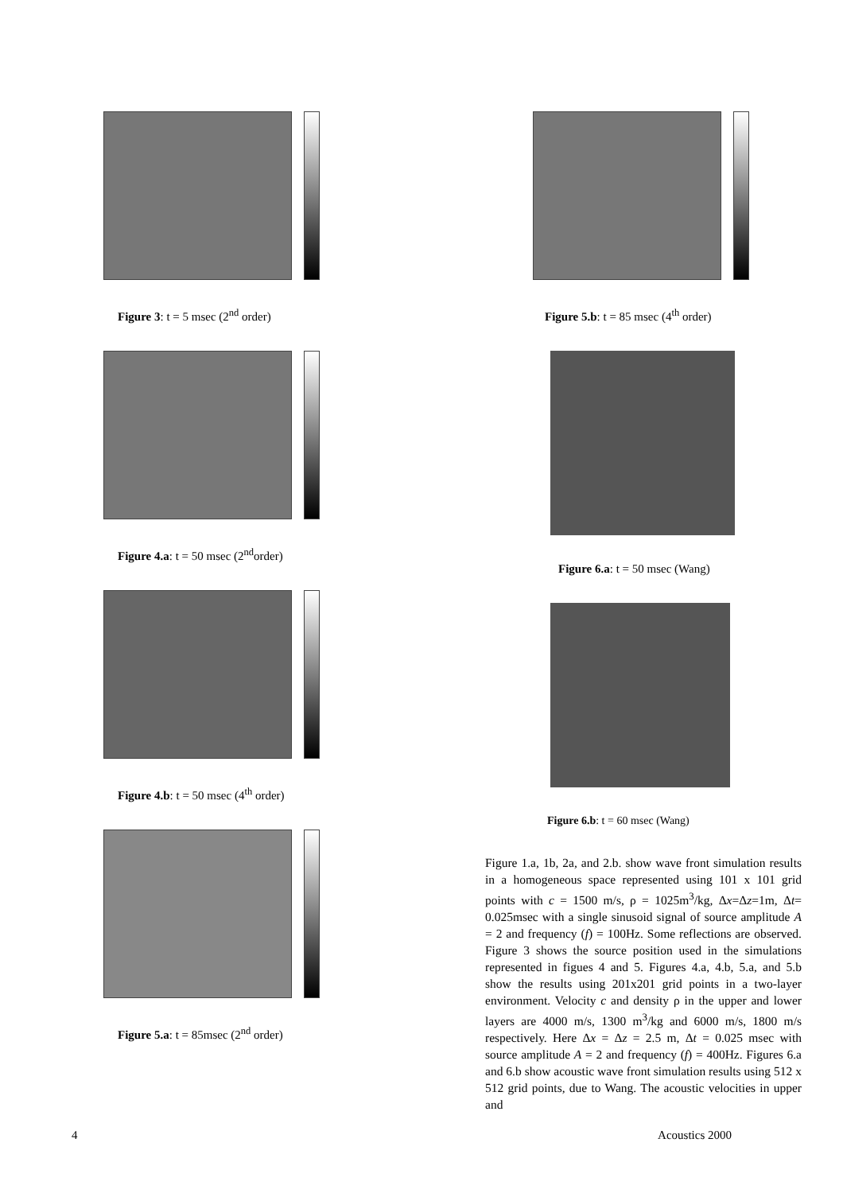Figure 3: t = 5 msec (2<sup>nd</sup> order)
Figure 4.a: t = 50 msec (2<sup>nd</sup>order)
Figure 4.b: t = 50 msec (4<sup>th</sup> order)
Figure 5.a: t = 85msec (2<sup>nd</sup> order)
Figure 5.b: t = 85 msec (4<sup>th</sup> order)
Figure 6.a: t = 50 msec (Wang)
Figure 6.b: t = 60 msec (Wang)
Figure 1.a, 1b, 2a, and 2.b. show wave front simulation results in a homogeneous space represented using 101 x 101 grid points with c = 1500 m/s, ρ = 1025m<sup>3</sup>/kg, Δx=Δz=1m, Δt= 0.025msec with a single sinusoid signal of source amplitude A = 2 and frequency (f) = 100Hz. Some reflections are observed. Figure 3 shows the source position used in the simulations represented in figues 4 and 5. Figures 4.a, 4.b, 5.a, and 5.b show the results using 201x201 grid points in a two-layer environment. Velocity c and density ρ in the upper and lower layers are 4000 m/s, 1300 m<sup>3</sup>/kg and 6000 m/s, 1800 m/s respectively. Here Δx = Δz = 2.5 m, Δt = 0.025 msec with source amplitude A = 2 and frequency (f) = 400Hz. Figures 6.a and 6.b show acoustic wave front simulation results using 512 x 512 grid points, due to Wang. The acoustic velocities in upper and
4 Acoustics 2000